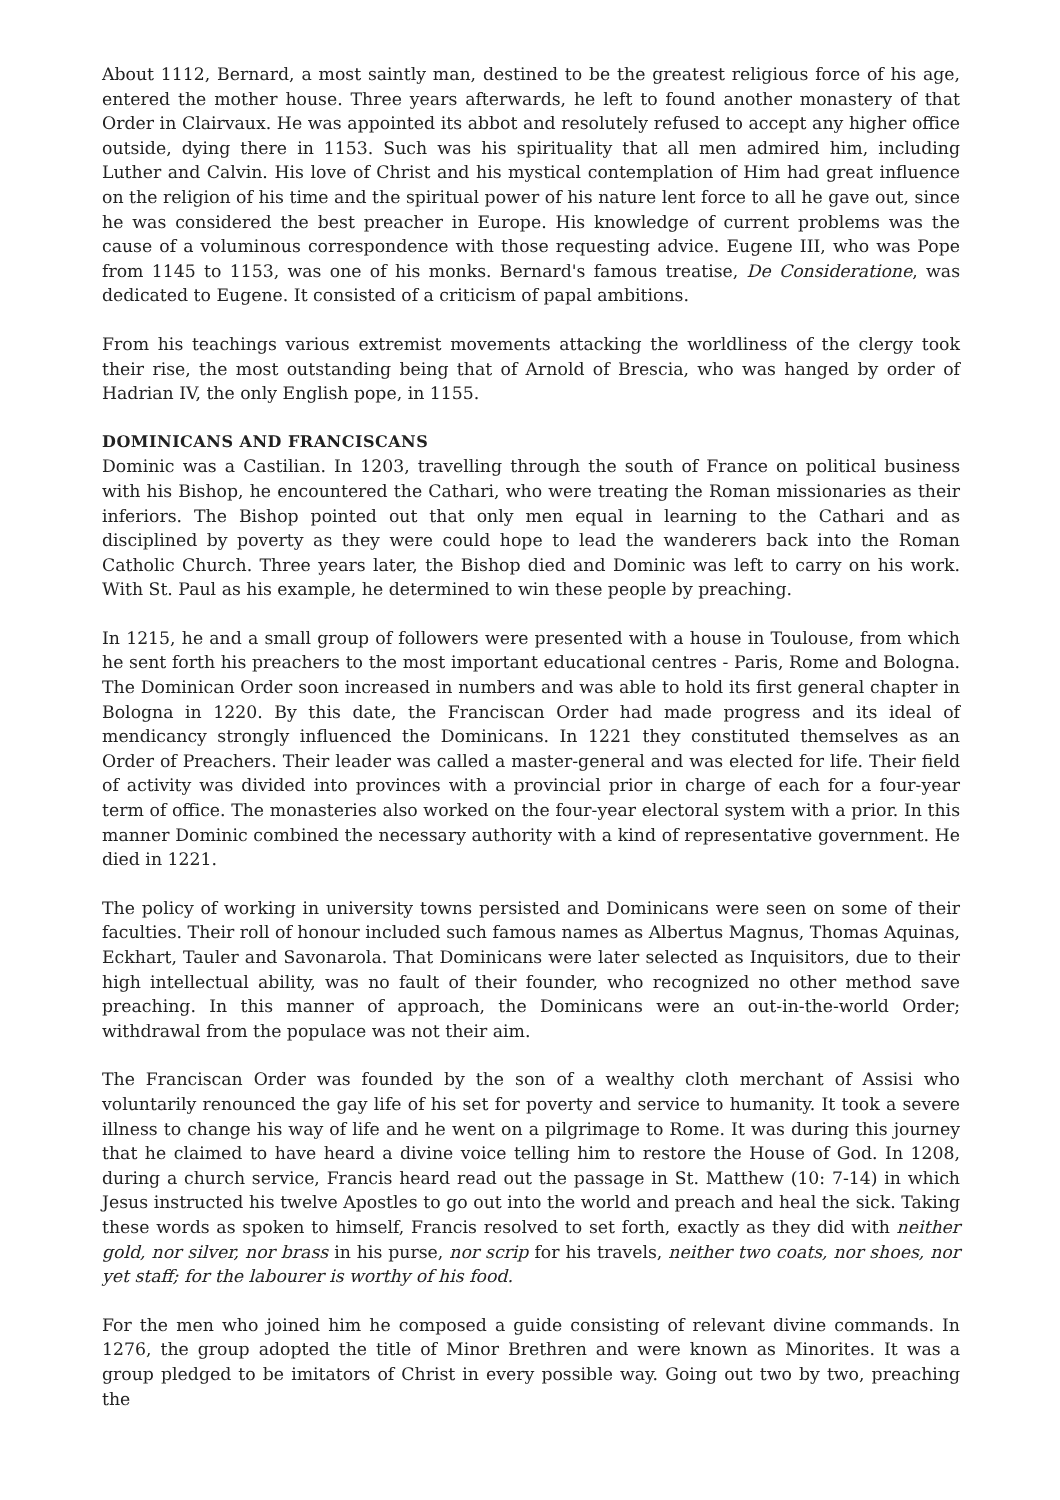About 1112, Bernard, a most saintly man, destined to be the greatest religious force of his age, entered the mother house. Three years afterwards, he left to found another monastery of that Order in Clairvaux. He was appointed its abbot and resolutely refused to accept any higher office outside, dying there in 1153. Such was his spirituality that all men admired him, including Luther and Calvin. His love of Christ and his mystical contemplation of Him had great influence on the religion of his time and the spiritual power of his nature lent force to all he gave out, since he was considered the best preacher in Europe. His knowledge of current problems was the cause of a voluminous correspondence with those requesting advice. Eugene III, who was Pope from 1145 to 1153, was one of his monks. Bernard's famous treatise, De Consideratione, was dedicated to Eugene. It consisted of a criticism of papal ambitions.
From his teachings various extremist movements attacking the worldliness of the clergy took their rise, the most outstanding being that of Arnold of Brescia, who was hanged by order of Hadrian IV, the only English pope, in 1155.
DOMINICANS AND FRANCISCANS
Dominic was a Castilian. In 1203, travelling through the south of France on political business with his Bishop, he encountered the Cathari, who were treating the Roman missionaries as their inferiors. The Bishop pointed out that only men equal in learning to the Cathari and as disciplined by poverty as they were could hope to lead the wanderers back into the Roman Catholic Church. Three years later, the Bishop died and Dominic was left to carry on his work. With St. Paul as his example, he determined to win these people by preaching.
In 1215, he and a small group of followers were presented with a house in Toulouse, from which he sent forth his preachers to the most important educational centres - Paris, Rome and Bologna. The Dominican Order soon increased in numbers and was able to hold its first general chapter in Bologna in 1220. By this date, the Franciscan Order had made progress and its ideal of mendicancy strongly influenced the Dominicans. In 1221 they constituted themselves as an Order of Preachers. Their leader was called a master-general and was elected for life. Their field of activity was divided into provinces with a provincial prior in charge of each for a four-year term of office. The monasteries also worked on the four-year electoral system with a prior. In this manner Dominic combined the necessary authority with a kind of representative government. He died in 1221.
The policy of working in university towns persisted and Dominicans were seen on some of their faculties. Their roll of honour included such famous names as Albertus Magnus, Thomas Aquinas, Eckhart, Tauler and Savonarola. That Dominicans were later selected as Inquisitors, due to their high intellectual ability, was no fault of their founder, who recognized no other method save preaching. In this manner of approach, the Dominicans were an out-in-the-world Order; withdrawal from the populace was not their aim.
The Franciscan Order was founded by the son of a wealthy cloth merchant of Assisi who voluntarily renounced the gay life of his set for poverty and service to humanity. It took a severe illness to change his way of life and he went on a pilgrimage to Rome. It was during this journey that he claimed to have heard a divine voice telling him to restore the House of God. In 1208, during a church service, Francis heard read out the passage in St. Matthew (10: 7-14) in which Jesus instructed his twelve Apostles to go out into the world and preach and heal the sick. Taking these words as spoken to himself, Francis resolved to set forth, exactly as they did with neither gold, nor silver, nor brass in his purse, nor scrip for his travels, neither two coats, nor shoes, nor yet staff; for the labourer is worthy of his food.
For the men who joined him he composed a guide consisting of relevant divine commands. In 1276, the group adopted the title of Minor Brethren and were known as Minorites. It was a group pledged to be imitators of Christ in every possible way. Going out two by two, preaching the